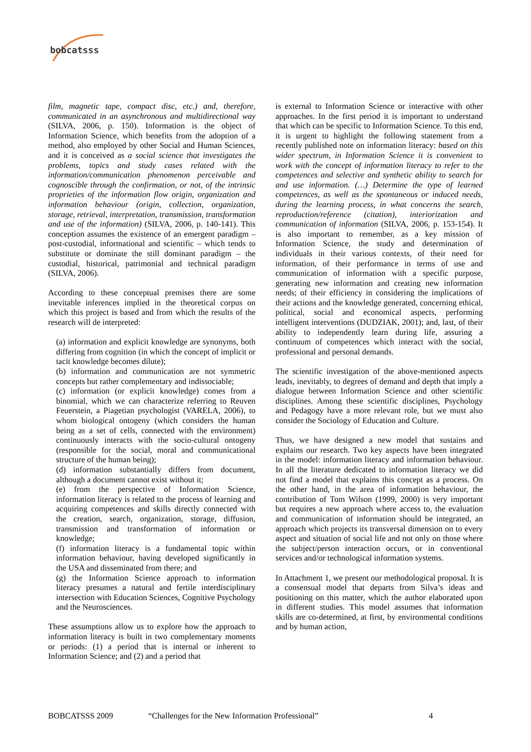bobcatsss
film, magnetic tape, compact disc, etc.) and, therefore, communicated in an asynchronous and multidirectional way (SILVA, 2006, p. 150). Information is the object of Information Science, which benefits from the adoption of a method, also employed by other Social and Human Sciences, and it is conceived as a social science that investigates the problems, topics and study cases related with the information/communication phenomenon perceivable and cognoscible through the confirmation, or not, of the intrinsic proprieties of the information flow origin, organization and information behaviour (origin, collection, organization, storage, retrieval, interpretation, transmission, transformation and use of the information) (SILVA, 2006, p. 140-141). This conception assumes the existence of an emergent paradigm – post-custodial, informational and scientific – which tends to substitute or dominate the still dominant paradigm – the custodial, historical, patrimonial and technical paradigm (SILVA, 2006).
According to these conceptual premises there are some inevitable inferences implied in the theoretical corpus on which this project is based and from which the results of the research will de interpreted:
(a) information and explicit knowledge are synonyms, both differing from cognition (in which the concept of implicit or tacit knowledge becomes dilute);
(b) information and communication are not symmetric concepts but rather complementary and indissociable;
(c) information (or explicit knowledge) comes from a binomial, which we can characterize referring to Reuven Feuerstein, a Piagetian psychologist (VARELA, 2006), to whom biological ontogeny (which considers the human being as a set of cells, connected with the environment) continuously interacts with the socio-cultural ontogeny (responsible for the social, moral and communicational structure of the human being);
(d) information substantially differs from document, although a document cannot exist without it;
(e) from the perspective of Information Science, information literacy is related to the process of learning and acquiring competences and skills directly connected with the creation, search, organization, storage, diffusion, transmission and transformation of information or knowledge;
(f) information literacy is a fundamental topic within information behaviour, having developed significantly in the USA and disseminated from there; and
(g) the Information Science approach to information literacy presumes a natural and fertile interdisciplinary intersection with Education Sciences, Cognitive Psychology and the Neurosciences.
These assumptions allow us to explore how the approach to information literacy is built in two complementary moments or periods: (1) a period that is internal or inherent to Information Science; and (2) and a period that
is external to Information Science or interactive with other approaches. In the first period it is important to understand that which can be specific to Information Science. To this end, it is urgent to highlight the following statement from a recently published note on information literacy: based on this wider spectrum, in Information Science it is convenient to work with the concept of information literacy to refer to the competences and selective and synthetic ability to search for and use information. (…) Determine the type of learned competences, as well as the spontaneous or induced needs, during the learning process, in what concerns the search, reproduction/reference (citation), interiorization and communication of information (SILVA, 2006, p. 153-154). It is also important to remember, as a key mission of Information Science, the study and determination of individuals in their various contexts, of their need for information, of their performance in terms of use and communication of information with a specific purpose, generating new information and creating new information needs; of their efficiency in considering the implications of their actions and the knowledge generated, concerning ethical, political, social and economical aspects, performing intelligent interventions (DUDZIAK, 2001); and, last, of their ability to independently learn during life, assuring a continuum of competences which interact with the social, professional and personal demands.
The scientific investigation of the above-mentioned aspects leads, inevitably, to degrees of demand and depth that imply a dialogue between Information Science and other scientific disciplines. Among these scientific disciplines, Psychology and Pedagogy have a more relevant role, but we must also consider the Sociology of Education and Culture.
Thus, we have designed a new model that sustains and explains our research. Two key aspects have been integrated in the model: information literacy and information behaviour. In all the literature dedicated to information literacy we did not find a model that explains this concept as a process. On the other hand, in the area of information behaviour, the contribution of Tom Wilson (1999, 2000) is very important but requires a new approach where access to, the evaluation and communication of information should be integrated, an approach which projects its transversal dimension on to every aspect and situation of social life and not only on those where the subject/person interaction occurs, or in conventional services and/or technological information systems.
In Attachment 1, we present our methodological proposal. It is a consensual model that departs from Silva’s ideas and positioning on this matter, which the author elaborated upon in different studies. This model assumes that information skills are co-determined, at first, by environmental conditions and by human action,
BOBCATSSS 2009 “Challenges for the New Information Professional” 4